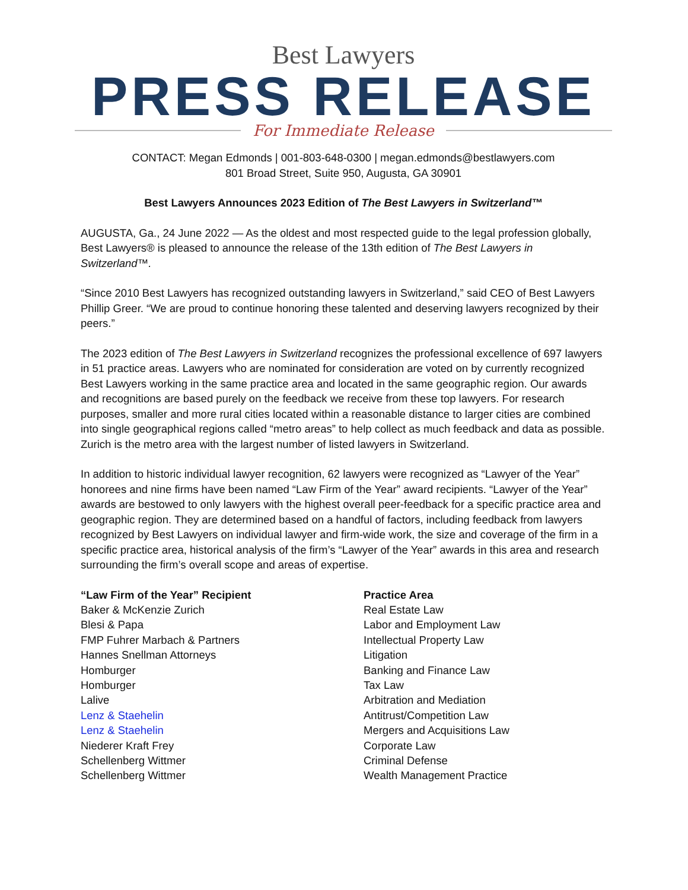Best Lawyers
PRESS RELEASE
For Immediate Release
CONTACT: Megan Edmonds | 001-803-648-0300 | megan.edmonds@bestlawyers.com
801 Broad Street, Suite 950, Augusta, GA 30901
Best Lawyers Announces 2023 Edition of The Best Lawyers in Switzerland™
AUGUSTA, Ga., 24 June 2022 — As the oldest and most respected guide to the legal profession globally, Best Lawyers® is pleased to announce the release of the 13th edition of The Best Lawyers in Switzerland™.
“Since 2010 Best Lawyers has recognized outstanding lawyers in Switzerland,” said CEO of Best Lawyers Phillip Greer. “We are proud to continue honoring these talented and deserving lawyers recognized by their peers.”
The 2023 edition of The Best Lawyers in Switzerland recognizes the professional excellence of 697 lawyers in 51 practice areas. Lawyers who are nominated for consideration are voted on by currently recognized Best Lawyers working in the same practice area and located in the same geographic region. Our awards and recognitions are based purely on the feedback we receive from these top lawyers. For research purposes, smaller and more rural cities located within a reasonable distance to larger cities are combined into single geographical regions called “metro areas” to help collect as much feedback and data as possible. Zurich is the metro area with the largest number of listed lawyers in Switzerland.
In addition to historic individual lawyer recognition, 62 lawyers were recognized as “Lawyer of the Year” honorees and nine firms have been named “Law Firm of the Year” award recipients. “Lawyer of the Year” awards are bestowed to only lawyers with the highest overall peer-feedback for a specific practice area and geographic region. They are determined based on a handful of factors, including feedback from lawyers recognized by Best Lawyers on individual lawyer and firm-wide work, the size and coverage of the firm in a specific practice area, historical analysis of the firm’s “Lawyer of the Year” awards in this area and research surrounding the firm’s overall scope and areas of expertise.
| “Law Firm of the Year” Recipient | Practice Area |
| --- | --- |
| Baker & McKenzie Zurich | Real Estate Law |
| Blesi & Papa | Labor and Employment Law |
| FMP Fuhrer Marbach & Partners | Intellectual Property Law |
| Hannes Snellman Attorneys | Litigation |
| Homburger | Banking and Finance Law |
| Homburger | Tax Law |
| Lalive | Arbitration and Mediation |
| Lenz & Staehelin | Antitrust/Competition Law |
| Lenz & Staehelin | Mergers and Acquisitions Law |
| Niederer Kraft Frey | Corporate Law |
| Schellenberg Wittmer | Criminal Defense |
| Schellenberg Wittmer | Wealth Management Practice |